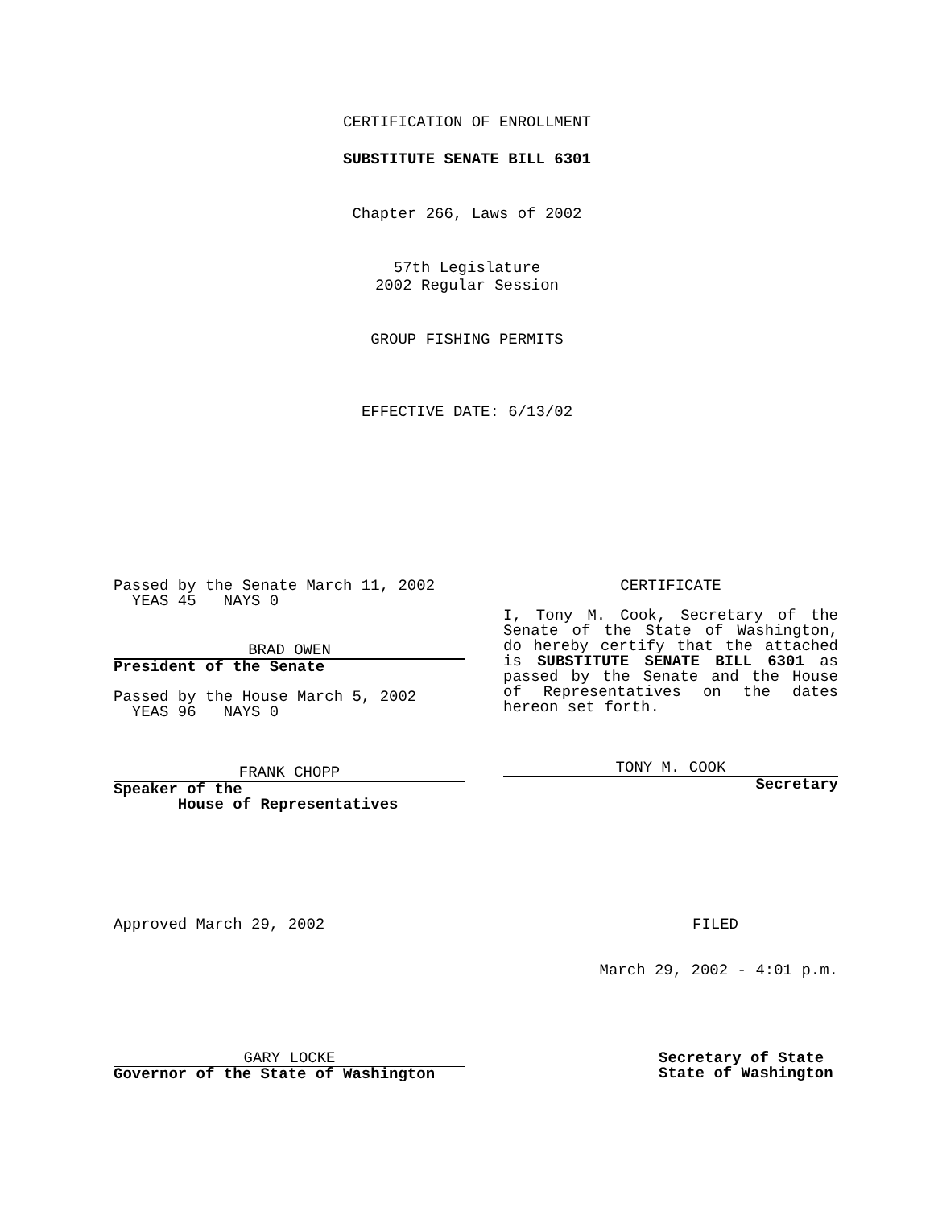CERTIFICATION OF ENROLLMENT
SUBSTITUTE SENATE BILL 6301
Chapter 266, Laws of 2002
57th Legislature
2002 Regular Session
GROUP FISHING PERMITS
EFFECTIVE DATE: 6/13/02
Passed by the Senate March 11, 2002
YEAS 45 NAYS 0
BRAD OWEN
President of the Senate
Passed by the House March 5, 2002
YEAS 96 NAYS 0
FRANK CHOPP
Speaker of the
House of Representatives
CERTIFICATE
I, Tony M. Cook, Secretary of the Senate of the State of Washington, do hereby certify that the attached is SUBSTITUTE SENATE BILL 6301 as passed by the Senate and the House of Representatives on the dates hereon set forth.
TONY M. COOK
Secretary
Approved March 29, 2002 FILED
March 29, 2002 - 4:01 p.m.
GARY LOCKE
Governor of the State of Washington
Secretary of State
State of Washington